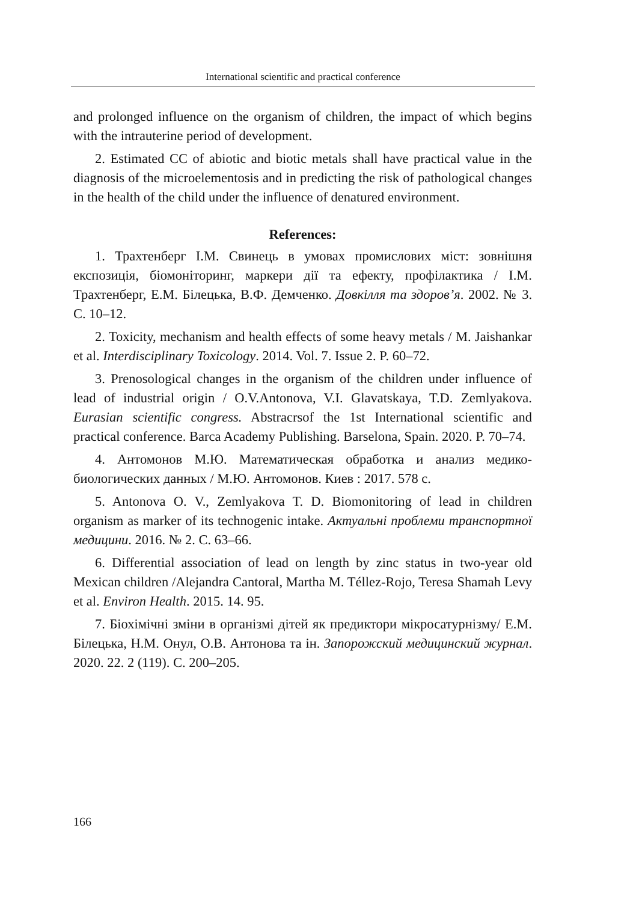International scientific and practical conference
and prolonged influence on the organism of children, the impact of which begins with the intrauterine period of development.
2. Estimated CC of abiotic and biotic metals shall have practical value in the diagnosis of the microelementosis and in predicting the risk of pathological changes in the health of the child under the influence of denatured environment.
References:
1. Трахтенберг І.М. Свинець в умовах промислових міст: зовнішня експозиція, біомоніторинг, маркери дії та ефекту, профілактика / І.М. Трахтенберг, Е.М. Білецька, В.Ф. Демченко. Довкілля та здоров’я. 2002. № 3. С. 10–12.
2. Toxicity, mechanism and health effects of some heavy metals / M. Jaishankar et al. Interdisciplinary Toxicology. 2014. Vol. 7. Issue 2. P. 60–72.
3. Prenosological changes in the organism of the children under influence of lead of industrial origin / O.V.Antonova, V.I. Glavatskaya, T.D. Zemlyakova. Eurasian scientific congress. Abstracrsof the 1st International scientific and practical conference. Barca Academy Publishing. Barselona, Spain. 2020. P. 70–74.
4. Антомонов М.Ю. Математическая обработка и анализ медико-биологических данных / М.Ю. Антомонов. Киев : 2017. 578 с.
5. Antonova O. V., Zemlyakova T. D. Biomonitoring of lead in children organism as marker of its technogenic intake. Актуальні проблеми транспортної медицини. 2016. № 2. С. 63–66.
6. Differential association of lead on length by zinc status in two-year old Mexican children /Alejandra Cantoral, Martha M. Téllez-Rojo, Teresa Shamah Levy et al. Environ Health. 2015. 14. 95.
7. Біохімічні зміни в організмі дітей як предиктори мікросатурнізму/ Е.М. Білецька, Н.М. Онул, О.В. Антонова та ін. Запорожский медицинский журнал. 2020. 22. 2 (119). С. 200–205.
166